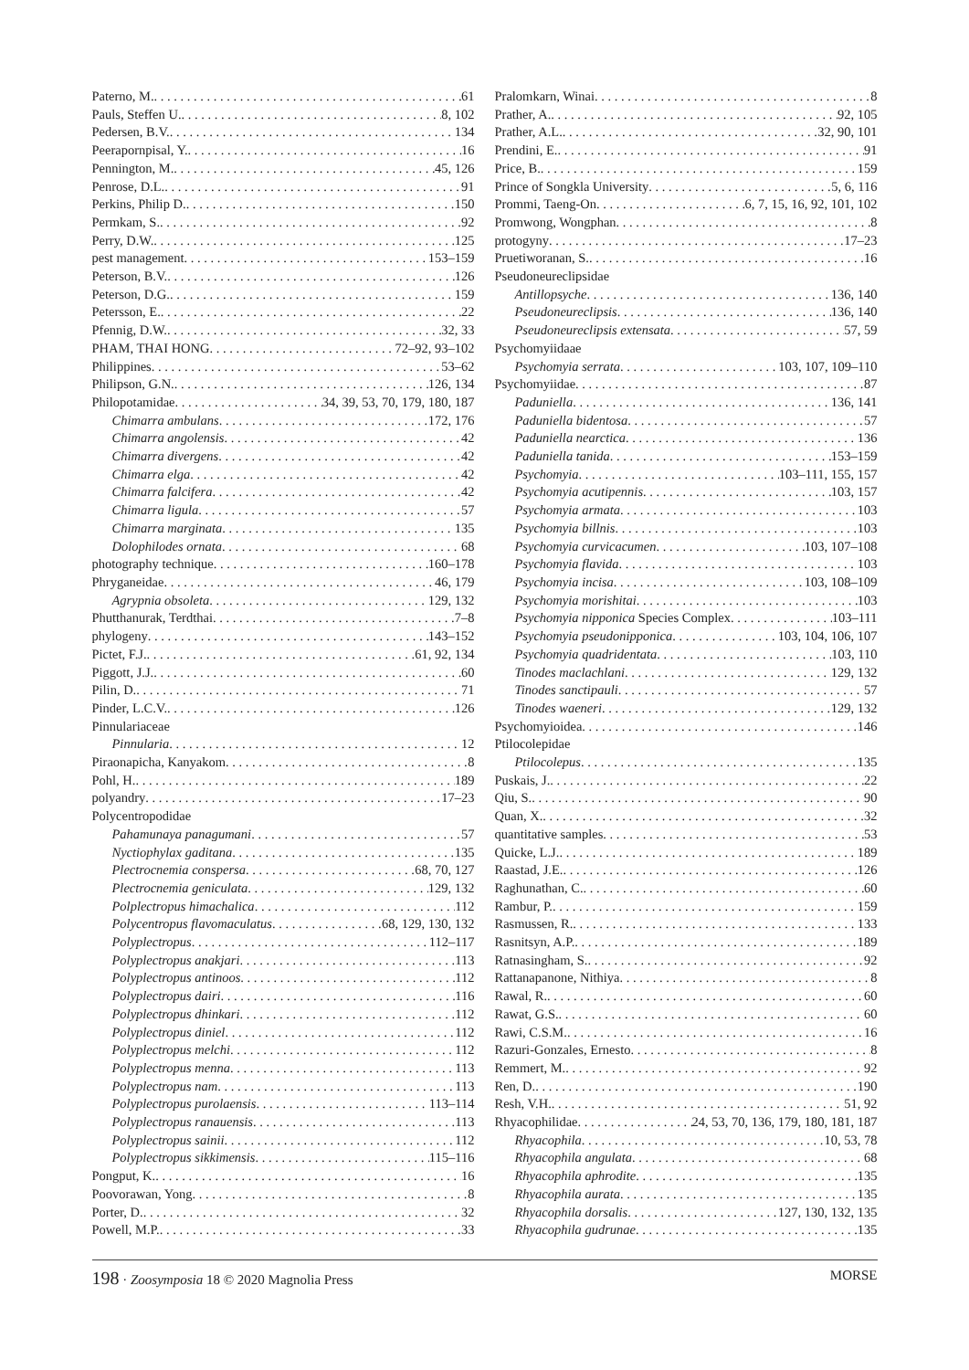Paterno, M. 61
Pauls, Steffen U. 8, 102
Pedersen, B.V. 134
Peerapornpisal, Y. 16
Pennington, M. 45, 126
Penrose, D.L. 91
Perkins, Philip D. 150
Permkam, S. 92
Perry, D.W. 125
pest management 153–159
Peterson, B.V. 126
Peterson, D.G. 159
Petersson, E. 22
Pfennig, D.W. 32, 33
PHAM, THAI HONG 72–92, 93–102
Philippines 53–62
Philipson, G.N. 126, 134
Philopotamidae 34, 39, 53, 70, 179, 180, 187
Chimarra ambulans 172, 176
Chimarra angolensis 42
Chimarra divergens 42
Chimarra elga 42
Chimarra falcifera 42
Chimarra ligula 57
Chimarra marginata 135
Dolophilodes ornata 68
photography technique 160–178
Phryganeidae 46, 179
Agrypnia obsoleta 129, 132
Phutthanurak, Terdthai 7–8
phylogeny 143–152
Pictet, F.J. 61, 92, 134
Piggott, J.J. 60
Pilin, D. 71
Pinder, L.C.V. 126
Pinnulariaceae
Pinnularia 12
Piraonapicha, Kanyakom 8
Pohl, H. 189
polyandry 17–23
Polycentropodidae
Pahamunaya panagumani 57
Nyctiophylax gaditana 135
Plectrocnemia conspersa 68, 70, 127
Plectrocnemia geniculata 129, 132
Polplectropus himachalica 112
Polycentropus flavomaculatus 68, 129, 130, 132
Polyplectropus 112–117
Polyplectropus anakjari 113
Polyplectropus antinoos 112
Polyplectropus dairi 116
Polyplectropus dhinkari 112
Polyplectropus diniel 112
Polyplectropus melchi 112
Polyplectropus menna 113
Polyplectropus nam 113
Polyplectropus purolaensis 113–114
Polyplectropus ranauensis 113
Polyplectropus sainii 112
Polyplectropus sikkimensis 115–116
Pongput, K. 16
Poovorawan, Yong 8
Porter, D. 32
Powell, M.P. 33
Pralomkarn, Winai 8
Prather, A. 92, 105
Prather, A.L. 32, 90, 101
Prendini, E. 91
Price, B. 159
Prince of Songkla University 5, 6, 116
Prommi, Taeng-On 6, 7, 15, 16, 92, 101, 102
Promwong, Wongphan 8
protogyny 17–23
Pruetiworanan, S. 16
Pseudoneureclipsidae
Antillopsyche 136, 140
Pseudoneureclipsis 136, 140
Pseudoneureclipsis extensata 57, 59
Psychomyiidaae
Psychomyia serrata 103, 107, 109–110
Psychomyiidae 87
Paduniella 136, 141
Paduniella bidentosa 57
Paduniella nearctica 136
Paduniella tanida 153–159
Psychomyia 103–111, 155, 157
Psychomyia acutipennis 103, 157
Psychomyia armata 103
Psychomyia billnis 103
Psychomyia curvicacumen 103, 107–108
Psychomyia flavida 103
Psychomyia incisa 103, 108–109
Psychomyia morishitai 103
Psychomyia nipponica Species Complex 103–111
Psychomyia pseudonipponica 103, 104, 106, 107
Psychomyia quadridentata 103, 110
Tinodes maclachlani 129, 132
Tinodes sanctipauli 57
Tinodes waeneri 129, 132
Psychomyioidea 146
Ptilocolepidae
Ptilocolepus 135
Puskais, J. 22
Qiu, S. 90
Quan, X. 32
quantitative samples 53
Quicke, L.J. 189
Raastad, J.E. 126
Raghunathan, C. 60
Rambur, P. 159
Rasmussen, R. 133
Rasnitsyn, A.P. 189
Ratnasingham, S. 92
Rattanapanone, Nithiya 8
Rawal, R. 60
Rawat, G.S. 60
Rawi, C.S.M. 16
Razuri-Gonzales, Ernesto 8
Remmert, M. 92
Ren, D. 190
Resh, V.H. 51, 92
Rhyacophilidae 24, 53, 70, 136, 179, 180, 181, 187
Rhyacophila 10, 53, 78
Rhyacophila angulata 68
Rhyacophila aphrodite 135
Rhyacophila aurata 135
Rhyacophila dorsalis 127, 130, 132, 135
Rhyacophila gudrunae 135
198 · Zoosymposia 18 © 2020 Magnolia Press MORSE